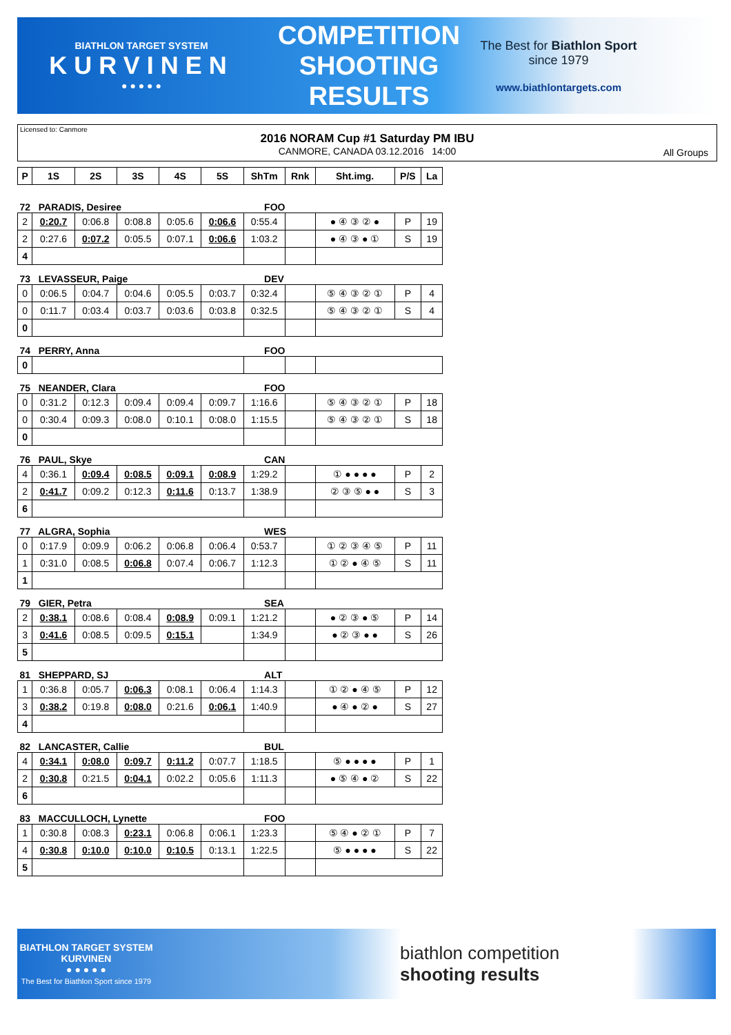BIATHLON TARGET SYSTEM
KURVINEN
● ● ● ● ●
COMPETITION SHOOTING RESULTS
The Best for Biathlon Sport
since 1979
www.biathlontargets.com
Licensed to: Canmore
2016 NORAM Cup #1 Saturday PM IBU
CANMORE, CANADA 03.12.2016 14:00
All Groups
| P | 1S | 2S | 3S | 4S | 5S | ShTm | Rnk | Sht.img. | P/S | La |
| --- | --- | --- | --- | --- | --- | --- | --- | --- | --- | --- |
| 72 PARADIS, Desiree | | | | | | FOO | | | | |
| 2 | 0:20.7 | 0:06.8 | 0:08.8 | 0:05.6 | 0:06.6 | 0:55.4 | | ● ④ ③ ② ● | P | 19 |
| 2 | 0:27.6 | 0:07.2 | 0:05.5 | 0:07.1 | 0:06.6 | 1:03.2 | | ● ④ ③ ● ① | S | 19 |
| 4 | | | | | | | | | | |
| 73 LEVASSEUR, Paige | | | | | | DEV | | | | |
| 0 | 0:06.5 | 0:04.7 | 0:04.6 | 0:05.5 | 0:03.7 | 0:32.4 | | ⑤ ④ ③ ② ① | P | 4 |
| 0 | 0:11.7 | 0:03.4 | 0:03.7 | 0:03.6 | 0:03.8 | 0:32.5 | | ⑤ ④ ③ ② ① | S | 4 |
| 0 | | | | | | | | | | |
| 74 PERRY, Anna | | | | | | FOO | | | | |
| 0 | | | | | | | | | | |
| 75 NEANDER, Clara | | | | | | FOO | | | | |
| 0 | 0:31.2 | 0:12.3 | 0:09.4 | 0:09.4 | 0:09.7 | 1:16.6 | | ⑤ ④ ③ ② ① | P | 18 |
| 0 | 0:30.4 | 0:09.3 | 0:08.0 | 0:10.1 | 0:08.0 | 1:15.5 | | ⑤ ④ ③ ② ① | S | 18 |
| 0 | | | | | | | | | | |
| 76 PAUL, Skye | | | | | | CAN | | | | |
| 4 | 0:36.1 | 0:09.4 | 0:08.5 | 0:09.1 | 0:08.9 | 1:29.2 | | ① ● ● ● ● | P | 2 |
| 2 | 0:41.7 | 0:09.2 | 0:12.3 | 0:11.6 | 0:13.7 | 1:38.9 | | ② ③ ⑤ ● ● | S | 3 |
| 6 | | | | | | | | | | |
| 77 ALGRA, Sophia | | | | | | WES | | | | |
| 0 | 0:17.9 | 0:09.9 | 0:06.2 | 0:06.8 | 0:06.4 | 0:53.7 | | ① ② ③ ④ ⑤ | P | 11 |
| 1 | 0:31.0 | 0:08.5 | 0:06.8 | 0:07.4 | 0:06.7 | 1:12.3 | | ① ② ● ④ ⑤ | S | 11 |
| 1 | | | | | | | | | | |
| 79 GIER, Petra | | | | | | SEA | | | | |
| 2 | 0:38.1 | 0:08.6 | 0:08.4 | 0:08.9 | 0:09.1 | 1:21.2 | | ● ② ③ ● ⑤ | P | 14 |
| 3 | 0:41.6 | 0:08.5 | 0:09.5 | 0:15.1 | | 1:34.9 | | ● ② ③ ● ● | S | 26 |
| 5 | | | | | | | | | | |
| 81 SHEPPARD, SJ | | | | | | ALT | | | | |
| 1 | 0:36.8 | 0:05.7 | 0:06.3 | 0:08.1 | 0:06.4 | 1:14.3 | | ① ② ● ④ ⑤ | P | 12 |
| 3 | 0:38.2 | 0:19.8 | 0:08.0 | 0:21.6 | 0:06.1 | 1:40.9 | | ● ④ ● ② ● | S | 27 |
| 4 | | | | | | | | | | |
| 82 LANCASTER, Callie | | | | | | BUL | | | | |
| 4 | 0:34.1 | 0:08.0 | 0:09.7 | 0:11.2 | 0:07.7 | 1:18.5 | | ⑤ ● ● ● ● | P | 1 |
| 2 | 0:30.8 | 0:21.5 | 0:04.1 | 0:02.2 | 0:05.6 | 1:11.3 | | ● ⑤ ④ ● ② | S | 22 |
| 6 | | | | | | | | | | |
| 83 MACCULLOCH, Lynette | | | | | | FOO | | | | |
| 1 | 0:30.8 | 0:08.3 | 0:23.1 | 0:06.8 | 0:06.1 | 1:23.3 | | ⑤ ④ ● ② ① | P | 7 |
| 4 | 0:30.8 | 0:10.0 | 0:10.0 | 0:10.5 | 0:13.1 | 1:22.5 | | ⑤ ● ● ● ● | S | 22 |
| 5 | | | | | | | | | | |
BIATHLON TARGET SYSTEM
KURVINEN
● ● ● ● ●
The Best for Biathlon Sport since 1979
biathlon competition
shooting results